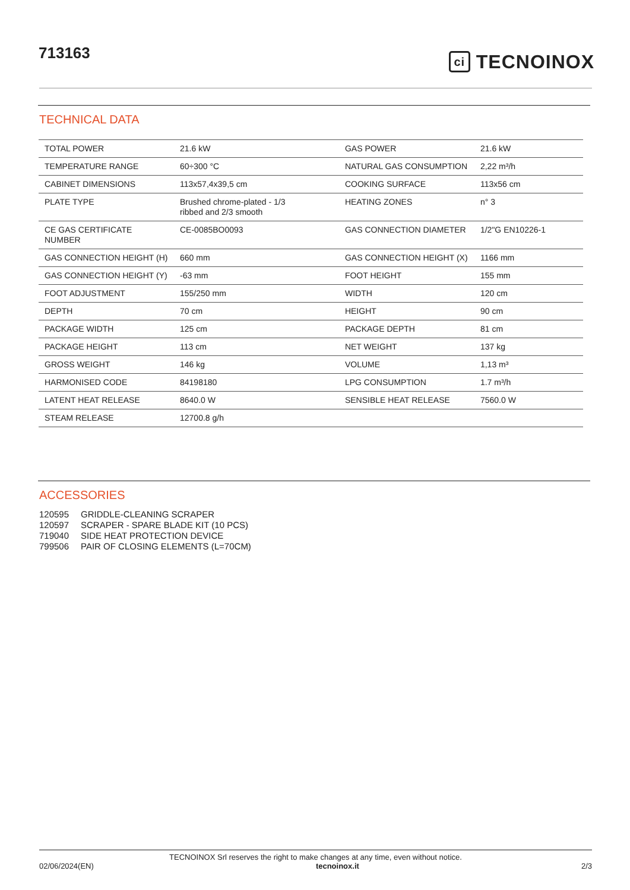713163
ci TECNOINOX
TECHNICAL DATA
| TOTAL POWER | 21.6 kW | GAS POWER | 21.6 kW |
| TEMPERATURE RANGE | 60÷300 °C | NATURAL GAS CONSUMPTION | 2,22 m³/h |
| CABINET DIMENSIONS | 113x57,4x39,5 cm | COOKING SURFACE | 113x56 cm |
| PLATE TYPE | Brushed chrome-plated - 1/3 ribbed and 2/3 smooth | HEATING ZONES | n° 3 |
| CE GAS CERTIFICATE NUMBER | CE-0085BO0093 | GAS CONNECTION DIAMETER | 1/2"G EN10226-1 |
| GAS CONNECTION HEIGHT (H) | 660 mm | GAS CONNECTION HEIGHT (X) | 1166 mm |
| GAS CONNECTION HEIGHT (Y) | -63 mm | FOOT HEIGHT | 155 mm |
| FOOT ADJUSTMENT | 155/250 mm | WIDTH | 120 cm |
| DEPTH | 70 cm | HEIGHT | 90 cm |
| PACKAGE WIDTH | 125 cm | PACKAGE DEPTH | 81 cm |
| PACKAGE HEIGHT | 113 cm | NET WEIGHT | 137 kg |
| GROSS WEIGHT | 146 kg | VOLUME | 1,13 m³ |
| HARMONISED CODE | 84198180 | LPG CONSUMPTION | 1.7 m³/h |
| LATENT HEAT RELEASE | 8640.0 W | SENSIBLE HEAT RELEASE | 7560.0 W |
| STEAM RELEASE | 12700.8 g/h | | |
ACCESSORIES
120595 GRIDDLE-CLEANING SCRAPER
120597 SCRAPER - SPARE BLADE KIT (10 PCS)
719040 SIDE HEAT PROTECTION DEVICE
799506 PAIR OF CLOSING ELEMENTS (L=70CM)
TECNOINOX Srl reserves the right to make changes at any time, even without notice.
02/06/2024(EN) tecnoinox.it 2/3